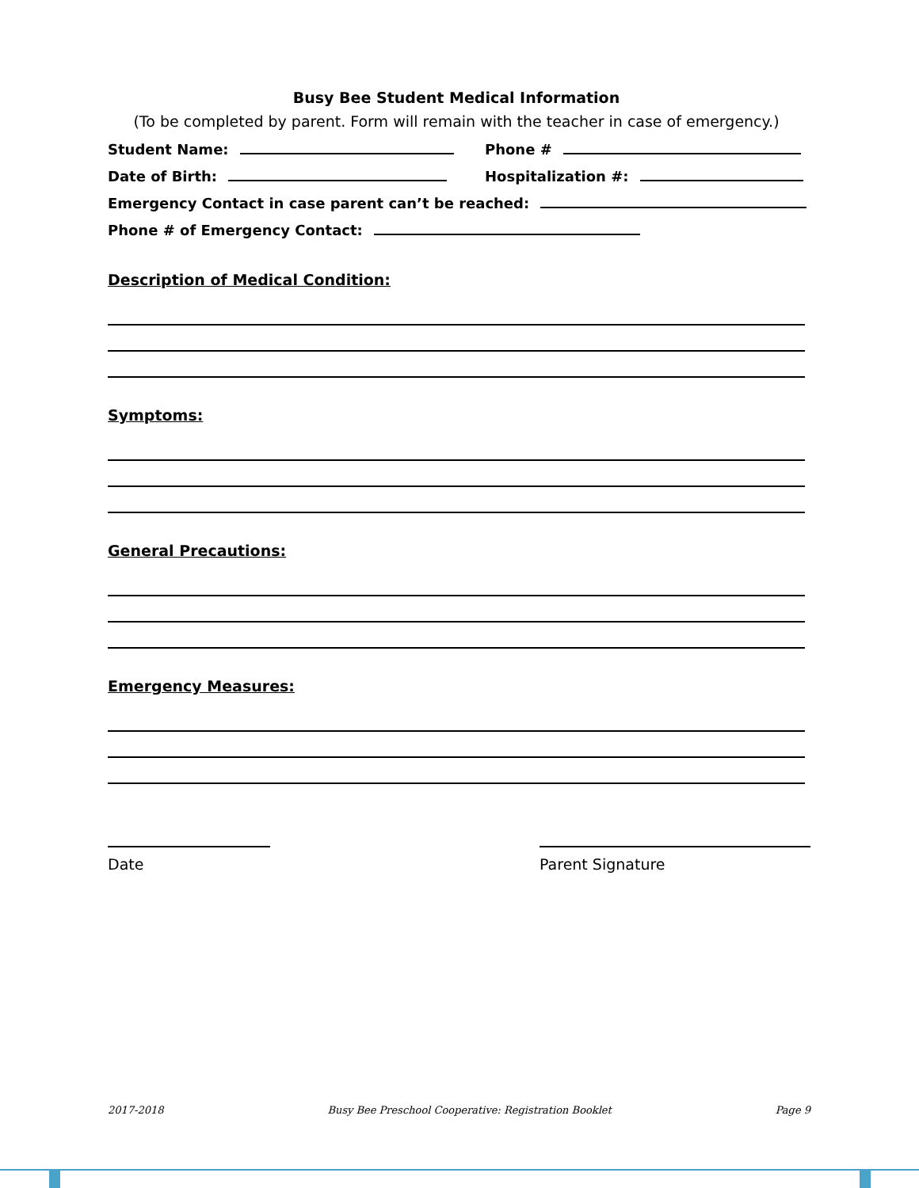Busy Bee Student Medical Information
(To be completed by parent. Form will remain with the teacher in case of emergency.)
Student Name: Phone #
Date of Birth: Hospitalization #:
Emergency Contact in case parent can’t be reached:
Phone # of Emergency Contact:
Description of Medical Condition:
Symptoms:
General Precautions:
Emergency Measures:
Date Parent Signature
2017-2018 Busy Bee Preschool Cooperative: Registration Booklet Page 9